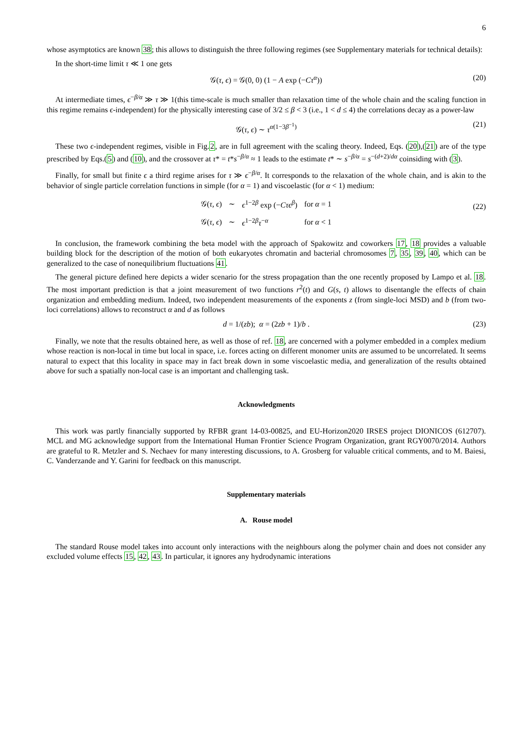6
whose asymptotics are known 38; this allows to distinguish the three following regimes (see Supplementary materials for technical details):
In the short-time limit τ ≪ 1 one gets
𝒢(τ, ϵ) = 𝒢(0, 0) (1 − A exp (−Cτ<sup>α</sup>)) (20)
At intermediate times, ϵ<sup>−β/α</sup> ≫ τ ≫ 1(this time-scale is much smaller than relaxation time of the whole chain and the scaling function in this regime remains ϵ-independent) for the physically interesting case of 3/2 ≤ β < 3 (i.e., 1 < d ≤ 4) the correlations decay as a power-law
𝒢(τ, ϵ) ∼ τ<sup>α(1−3β<sup>−1</sup>)</sup> (21)
These two ϵ-independent regimes, visible in Fig.2, are in full agreement with the scaling theory. Indeed, Eqs. (20),(21) are of the type prescribed by Eqs.(5) and (10), and the crossover at τ* = t*s<sup>−β/α</sup> ≈ 1 leads to the estimate t* ∼ s<sup>−β/α</sup> = s<sup>−(d+2)/dα</sup> coinsiding with (3).
Finally, for small but finite ϵ a third regime arises for τ ≫ ϵ<sup>−β/α</sup>. It corresponds to the relaxation of the whole chain, and is akin to the behavior of single particle correlation functions in simple (for α = 1) and viscoelastic (for α < 1) medium:
| 𝒢( τ, ϵ ) | ∼ | ϵ<sup>1−2β</sup> exp (− Cτϵ<sup>β</sup>) | for α = 1 |
| 𝒢( τ, ϵ ) | ∼ | ϵ<sup>1−2β</sup> τ<sup>−α</sup> | for α < 1 |
(22)
In conclusion, the framework combining the beta model with the approach of Spakowitz and coworkers 17, 18 provides a valuable building block for the description of the motion of both eukaryotes chromatin and bacterial chromosomes 7, 35, 39, 40, which can be generalized to the case of nonequilibrium fluctuations 41.
The general picture defined here depicts a wider scenario for the stress propagation than the one recently proposed by Lampo et al. 18. The most important prediction is that a joint measurement of two functions r<sup>2</sup>(t) and G(s, t) allows to disentangle the effects of chain organization and embedding medium. Indeed, two independent measurements of the exponents z (from single-loci MSD) and b (from two-loci correlations) allows to reconstruct α and d as follows
d = 1/(zb); α = (2zb + 1)/b . (23)
Finally, we note that the results obtained here, as well as those of ref. 18, are concerned with a polymer embedded in a complex medium whose reaction is non-local in time but local in space, i.e. forces acting on different monomer units are assumed to be uncorrelated. It seems natural to expect that this locality in space may in fact break down in some viscoelastic media, and generalization of the results obtained above for such a spatially non-local case is an important and challenging task.
Acknowledgments
This work was partly financially supported by RFBR grant 14-03-00825, and EU-Horizon2020 IRSES project DIONICOS (612707). MCL and MG acknowledge support from the International Human Frontier Science Program Organization, grant RGY0070/2014. Authors are grateful to R. Metzler and S. Nechaev for many interesting discussions, to A. Grosberg for valuable critical comments, and to M. Baiesi, C. Vanderzande and Y. Garini for feedback on this manuscript.
Supplementary materials
A. Rouse model
The standard Rouse model takes into account only interactions with the neighbours along the polymer chain and does not consider any excluded volume effects 15, 42, 43. In particular, it ignores any hydrodynamic interations